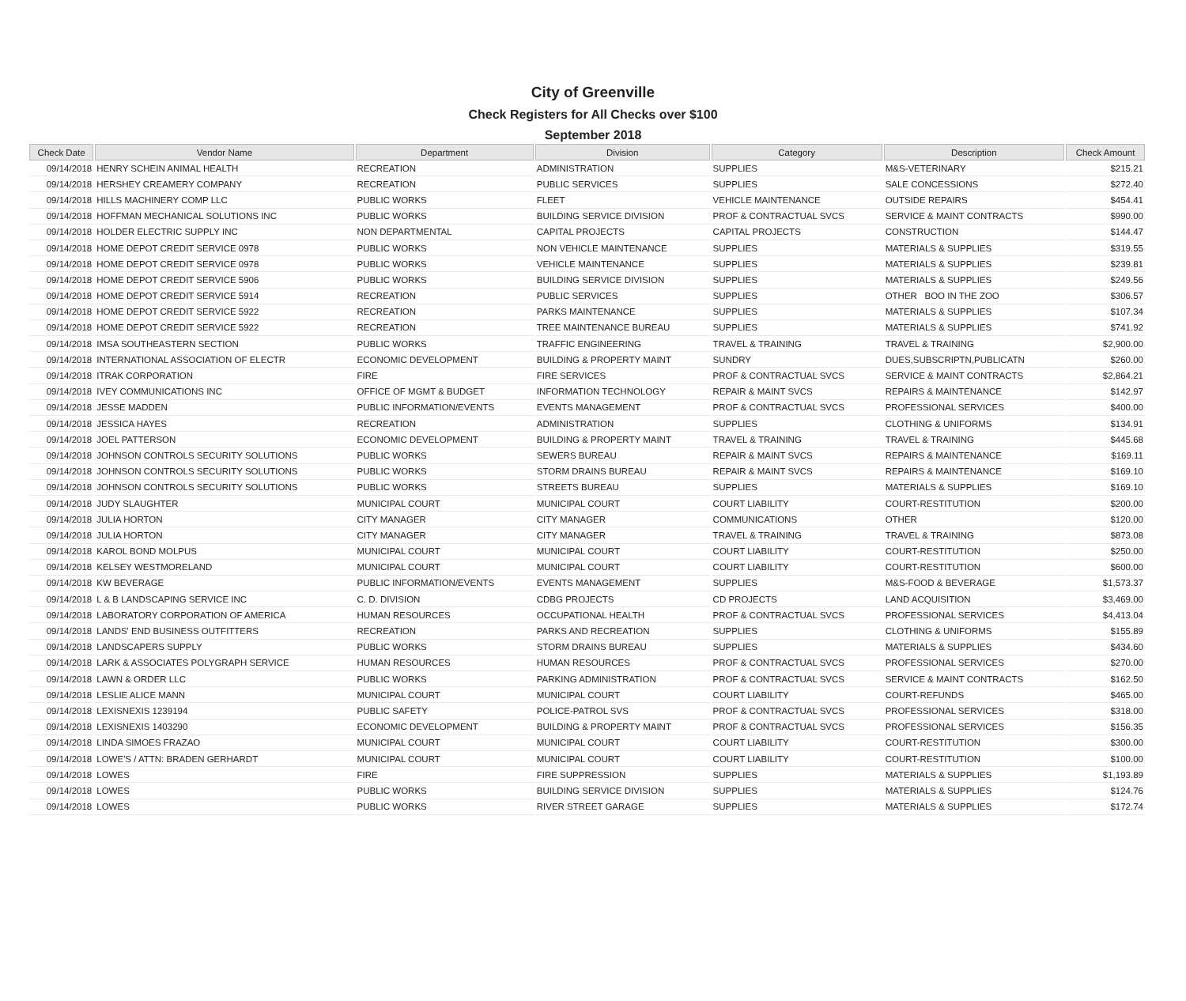City of Greenville
Check Registers for All Checks over $100
September 2018
| Check Date | Vendor Name | Department | Division | Category | Description | Check Amount |
| --- | --- | --- | --- | --- | --- | --- |
| 09/14/2018 | HENRY SCHEIN ANIMAL HEALTH | RECREATION | ADMINISTRATION | SUPPLIES | M&S-VETERINARY | $215.21 |
| 09/14/2018 | HERSHEY CREAMERY COMPANY | RECREATION | PUBLIC SERVICES | SUPPLIES | SALE CONCESSIONS | $272.40 |
| 09/14/2018 | HILLS MACHINERY COMP LLC | PUBLIC WORKS | FLEET | VEHICLE MAINTENANCE | OUTSIDE REPAIRS | $454.41 |
| 09/14/2018 | HOFFMAN MECHANICAL SOLUTIONS INC | PUBLIC WORKS | BUILDING SERVICE DIVISION | PROF & CONTRACTUAL SVCS | SERVICE & MAINT CONTRACTS | $990.00 |
| 09/14/2018 | HOLDER ELECTRIC SUPPLY INC | NON DEPARTMENTAL | CAPITAL PROJECTS | CAPITAL PROJECTS | CONSTRUCTION | $144.47 |
| 09/14/2018 | HOME DEPOT CREDIT SERVICE 0978 | PUBLIC WORKS | NON VEHICLE MAINTENANCE | SUPPLIES | MATERIALS & SUPPLIES | $319.55 |
| 09/14/2018 | HOME DEPOT CREDIT SERVICE 0978 | PUBLIC WORKS | VEHICLE MAINTENANCE | SUPPLIES | MATERIALS & SUPPLIES | $239.81 |
| 09/14/2018 | HOME DEPOT CREDIT SERVICE 5906 | PUBLIC WORKS | BUILDING SERVICE DIVISION | SUPPLIES | MATERIALS & SUPPLIES | $249.56 |
| 09/14/2018 | HOME DEPOT CREDIT SERVICE 5914 | RECREATION | PUBLIC SERVICES | SUPPLIES | OTHER BOO IN THE ZOO | $306.57 |
| 09/14/2018 | HOME DEPOT CREDIT SERVICE 5922 | RECREATION | PARKS MAINTENANCE | SUPPLIES | MATERIALS & SUPPLIES | $107.34 |
| 09/14/2018 | HOME DEPOT CREDIT SERVICE 5922 | RECREATION | TREE MAINTENANCE BUREAU | SUPPLIES | MATERIALS & SUPPLIES | $741.92 |
| 09/14/2018 | IMSA SOUTHEASTERN SECTION | PUBLIC WORKS | TRAFFIC ENGINEERING | TRAVEL & TRAINING | TRAVEL & TRAINING | $2,900.00 |
| 09/14/2018 | INTERNATIONAL ASSOCIATION OF ELECTR | ECONOMIC DEVELOPMENT | BUILDING & PROPERTY MAINT | SUNDRY | DUES,SUBSCRIPTN,PUBLICATN | $260.00 |
| 09/14/2018 | ITRAK CORPORATION | FIRE | FIRE SERVICES | PROF & CONTRACTUAL SVCS | SERVICE & MAINT CONTRACTS | $2,864.21 |
| 09/14/2018 | IVEY COMMUNICATIONS INC | OFFICE OF MGMT & BUDGET | INFORMATION TECHNOLOGY | REPAIR & MAINT SVCS | REPAIRS & MAINTENANCE | $142.97 |
| 09/14/2018 | JESSE MADDEN | PUBLIC INFORMATION/EVENTS | EVENTS MANAGEMENT | PROF & CONTRACTUAL SVCS | PROFESSIONAL SERVICES | $400.00 |
| 09/14/2018 | JESSICA HAYES | RECREATION | ADMINISTRATION | SUPPLIES | CLOTHING & UNIFORMS | $134.91 |
| 09/14/2018 | JOEL PATTERSON | ECONOMIC DEVELOPMENT | BUILDING & PROPERTY MAINT | TRAVEL & TRAINING | TRAVEL & TRAINING | $445.68 |
| 09/14/2018 | JOHNSON CONTROLS SECURITY SOLUTIONS | PUBLIC WORKS | SEWERS BUREAU | REPAIR & MAINT SVCS | REPAIRS & MAINTENANCE | $169.11 |
| 09/14/2018 | JOHNSON CONTROLS SECURITY SOLUTIONS | PUBLIC WORKS | STORM DRAINS BUREAU | REPAIR & MAINT SVCS | REPAIRS & MAINTENANCE | $169.10 |
| 09/14/2018 | JOHNSON CONTROLS SECURITY SOLUTIONS | PUBLIC WORKS | STREETS BUREAU | SUPPLIES | MATERIALS & SUPPLIES | $169.10 |
| 09/14/2018 | JUDY SLAUGHTER | MUNICIPAL COURT | MUNICIPAL COURT | COURT LIABILITY | COURT-RESTITUTION | $200.00 |
| 09/14/2018 | JULIA HORTON | CITY MANAGER | CITY MANAGER | COMMUNICATIONS | OTHER | $120.00 |
| 09/14/2018 | JULIA HORTON | CITY MANAGER | CITY MANAGER | TRAVEL & TRAINING | TRAVEL & TRAINING | $873.08 |
| 09/14/2018 | KAROL BOND MOLPUS | MUNICIPAL COURT | MUNICIPAL COURT | COURT LIABILITY | COURT-RESTITUTION | $250.00 |
| 09/14/2018 | KELSEY WESTMORELAND | MUNICIPAL COURT | MUNICIPAL COURT | COURT LIABILITY | COURT-RESTITUTION | $600.00 |
| 09/14/2018 | KW BEVERAGE | PUBLIC INFORMATION/EVENTS | EVENTS MANAGEMENT | SUPPLIES | M&S-FOOD & BEVERAGE | $1,573.37 |
| 09/14/2018 | L & B LANDSCAPING SERVICE INC | C. D. DIVISION | CDBG PROJECTS | CD PROJECTS | LAND ACQUISITION | $3,469.00 |
| 09/14/2018 | LABORATORY CORPORATION OF AMERICA | HUMAN RESOURCES | OCCUPATIONAL HEALTH | PROF & CONTRACTUAL SVCS | PROFESSIONAL SERVICES | $4,413.04 |
| 09/14/2018 | LANDS' END BUSINESS OUTFITTERS | RECREATION | PARKS AND RECREATION | SUPPLIES | CLOTHING & UNIFORMS | $155.89 |
| 09/14/2018 | LANDSCAPERS SUPPLY | PUBLIC WORKS | STORM DRAINS BUREAU | SUPPLIES | MATERIALS & SUPPLIES | $434.60 |
| 09/14/2018 | LARK & ASSOCIATES POLYGRAPH SERVICE | HUMAN RESOURCES | HUMAN RESOURCES | PROF & CONTRACTUAL SVCS | PROFESSIONAL SERVICES | $270.00 |
| 09/14/2018 | LAWN & ORDER LLC | PUBLIC WORKS | PARKING ADMINISTRATION | PROF & CONTRACTUAL SVCS | SERVICE & MAINT CONTRACTS | $162.50 |
| 09/14/2018 | LESLIE ALICE MANN | MUNICIPAL COURT | MUNICIPAL COURT | COURT LIABILITY | COURT-REFUNDS | $465.00 |
| 09/14/2018 | LEXISNEXIS 1239194 | PUBLIC SAFETY | POLICE-PATROL SVS | PROF & CONTRACTUAL SVCS | PROFESSIONAL SERVICES | $318.00 |
| 09/14/2018 | LEXISNEXIS 1403290 | ECONOMIC DEVELOPMENT | BUILDING & PROPERTY MAINT | PROF & CONTRACTUAL SVCS | PROFESSIONAL SERVICES | $156.35 |
| 09/14/2018 | LINDA SIMOES FRAZAO | MUNICIPAL COURT | MUNICIPAL COURT | COURT LIABILITY | COURT-RESTITUTION | $300.00 |
| 09/14/2018 | LOWE'S / ATTN: BRADEN GERHARDT | MUNICIPAL COURT | MUNICIPAL COURT | COURT LIABILITY | COURT-RESTITUTION | $100.00 |
| 09/14/2018 | LOWES | FIRE | FIRE SUPPRESSION | SUPPLIES | MATERIALS & SUPPLIES | $1,193.89 |
| 09/14/2018 | LOWES | PUBLIC WORKS | BUILDING SERVICE DIVISION | SUPPLIES | MATERIALS & SUPPLIES | $124.76 |
| 09/14/2018 | LOWES | PUBLIC WORKS | RIVER STREET GARAGE | SUPPLIES | MATERIALS & SUPPLIES | $172.74 |